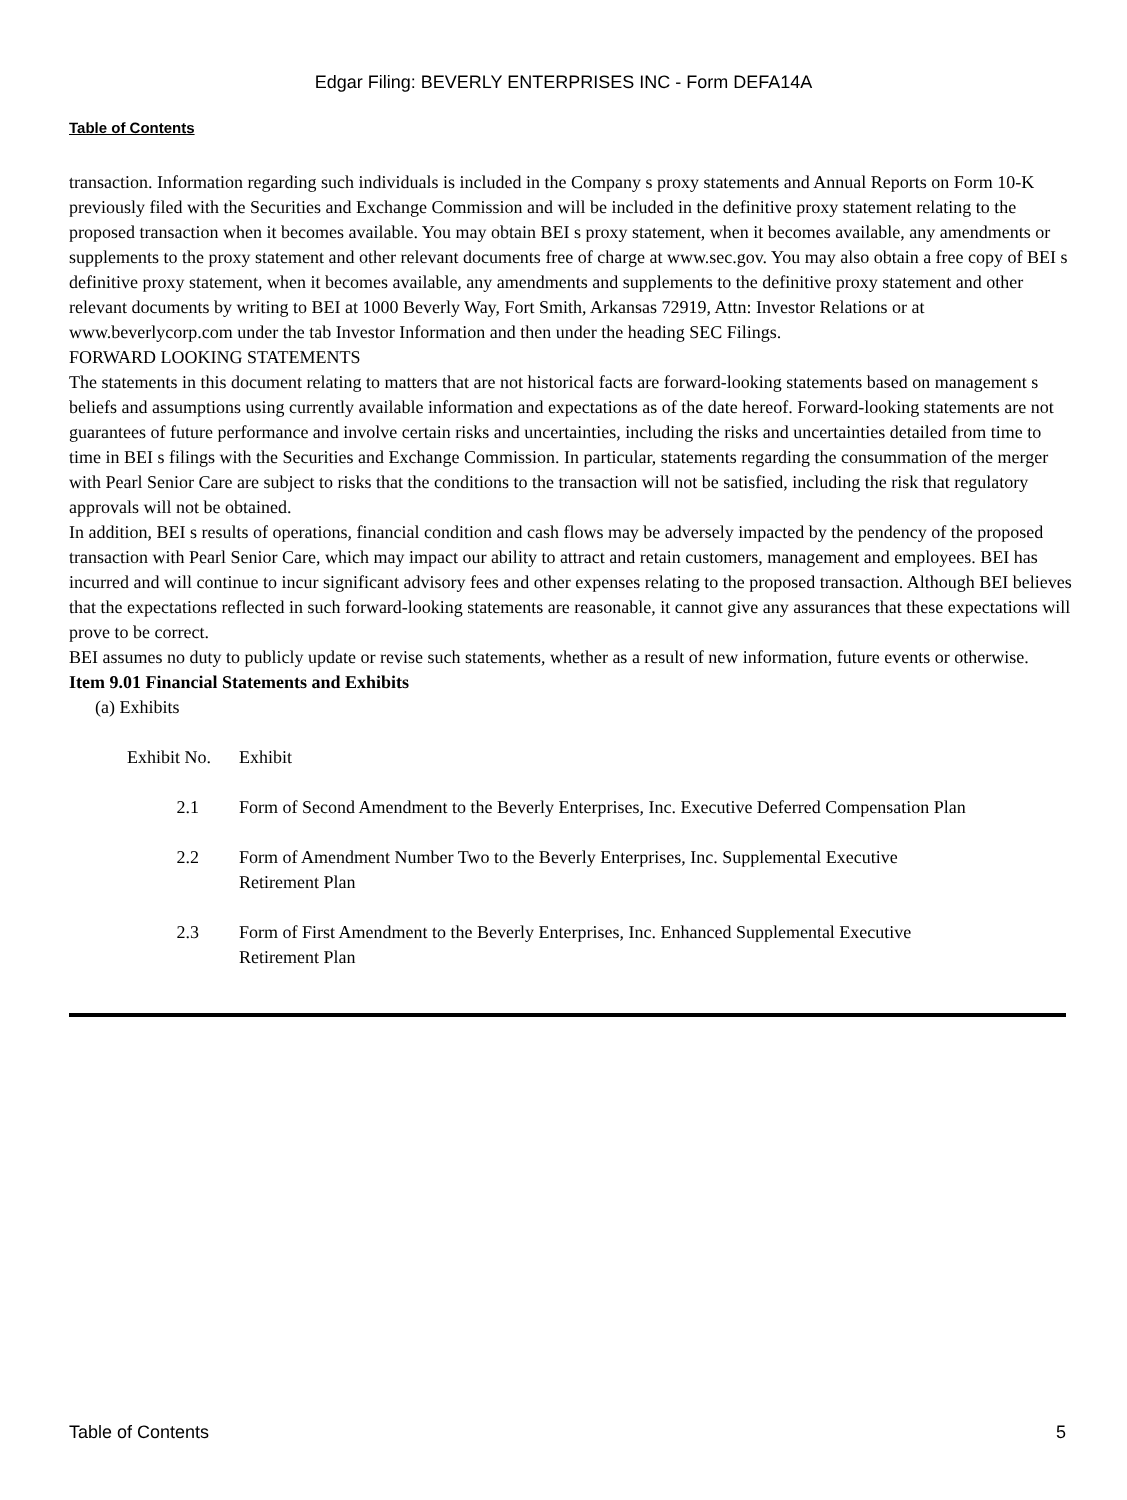Edgar Filing: BEVERLY ENTERPRISES INC - Form DEFA14A
Table of Contents
transaction. Information regarding such individuals is included in the Company s proxy statements and Annual Reports on Form 10-K previously filed with the Securities and Exchange Commission and will be included in the definitive proxy statement relating to the proposed transaction when it becomes available. You may obtain BEI s proxy statement, when it becomes available, any amendments or supplements to the proxy statement and other relevant documents free of charge at www.sec.gov. You may also obtain a free copy of BEI s definitive proxy statement, when it becomes available, any amendments and supplements to the definitive proxy statement and other relevant documents by writing to BEI at 1000 Beverly Way, Fort Smith, Arkansas 72919, Attn: Investor Relations or at www.beverlycorp.com under the tab Investor Information and then under the heading SEC Filings.
FORWARD LOOKING STATEMENTS
The statements in this document relating to matters that are not historical facts are forward-looking statements based on management s beliefs and assumptions using currently available information and expectations as of the date hereof. Forward-looking statements are not guarantees of future performance and involve certain risks and uncertainties, including the risks and uncertainties detailed from time to time in BEI s filings with the Securities and Exchange Commission. In particular, statements regarding the consummation of the merger with Pearl Senior Care are subject to risks that the conditions to the transaction will not be satisfied, including the risk that regulatory approvals will not be obtained.
In addition, BEI s results of operations, financial condition and cash flows may be adversely impacted by the pendency of the proposed transaction with Pearl Senior Care, which may impact our ability to attract and retain customers, management and employees. BEI has incurred and will continue to incur significant advisory fees and other expenses relating to the proposed transaction. Although BEI believes that the expectations reflected in such forward-looking statements are reasonable, it cannot give any assurances that these expectations will prove to be correct.
BEI assumes no duty to publicly update or revise such statements, whether as a result of new information, future events or otherwise.
Item 9.01 Financial Statements and Exhibits
(a) Exhibits
| Exhibit No. | Exhibit |
| 2.1 | Form of Second Amendment to the Beverly Enterprises, Inc. Executive Deferred Compensation Plan |
| 2.2 | Form of Amendment Number Two to the Beverly Enterprises, Inc. Supplemental Executive Retirement Plan |
| 2.3 | Form of First Amendment to the Beverly Enterprises, Inc. Enhanced Supplemental Executive Retirement Plan |
Table of Contents 5